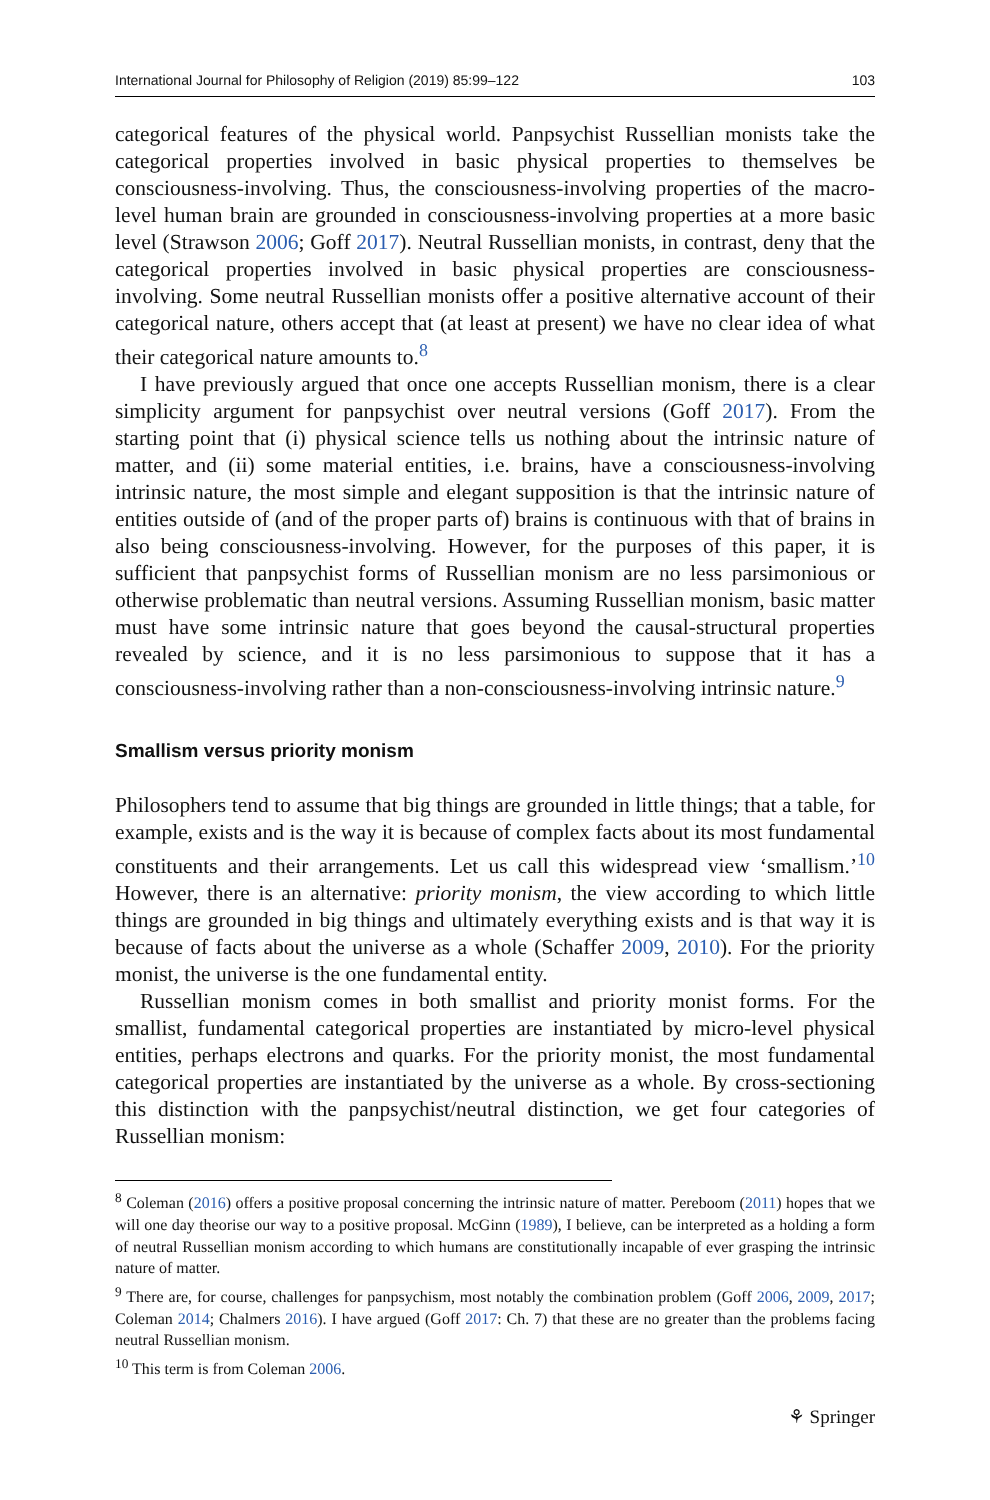International Journal for Philosophy of Religion (2019) 85:99–122 103
categorical features of the physical world. Panpsychist Russellian monists take the categorical properties involved in basic physical properties to themselves be consciousness-involving. Thus, the consciousness-involving properties of the macro-level human brain are grounded in consciousness-involving properties at a more basic level (Strawson 2006; Goff 2017). Neutral Russellian monists, in contrast, deny that the categorical properties involved in basic physical properties are consciousness-involving. Some neutral Russellian monists offer a positive alternative account of their categorical nature, others accept that (at least at present) we have no clear idea of what their categorical nature amounts to.<sup>8</sup>
I have previously argued that once one accepts Russellian monism, there is a clear simplicity argument for panpsychist over neutral versions (Goff 2017). From the starting point that (i) physical science tells us nothing about the intrinsic nature of matter, and (ii) some material entities, i.e. brains, have a consciousness-involving intrinsic nature, the most simple and elegant supposition is that the intrinsic nature of entities outside of (and of the proper parts of) brains is continuous with that of brains in also being consciousness-involving. However, for the purposes of this paper, it is sufficient that panpsychist forms of Russellian monism are no less parsimonious or otherwise problematic than neutral versions. Assuming Russellian monism, basic matter must have some intrinsic nature that goes beyond the causal-structural properties revealed by science, and it is no less parsimonious to suppose that it has a consciousness-involving rather than a non-consciousness-involving intrinsic nature.<sup>9</sup>
Smallism versus priority monism
Philosophers tend to assume that big things are grounded in little things; that a table, for example, exists and is the way it is because of complex facts about its most fundamental constituents and their arrangements. Let us call this widespread view ‘smallism.’<sup>10</sup> However, there is an alternative: priority monism, the view according to which little things are grounded in big things and ultimately everything exists and is that way it is because of facts about the universe as a whole (Schaffer 2009, 2010). For the priority monist, the universe is the one fundamental entity.
Russellian monism comes in both smallist and priority monist forms. For the smallist, fundamental categorical properties are instantiated by micro-level physical entities, perhaps electrons and quarks. For the priority monist, the most fundamental categorical properties are instantiated by the universe as a whole. By cross-sectioning this distinction with the panpsychist/neutral distinction, we get four categories of Russellian monism:
<sup>8</sup> Coleman (2016) offers a positive proposal concerning the intrinsic nature of matter. Pereboom (2011) hopes that we will one day theorise our way to a positive proposal. McGinn (1989), I believe, can be interpreted as a holding a form of neutral Russellian monism according to which humans are constitutionally incapable of ever grasping the intrinsic nature of matter.
<sup>9</sup> There are, for course, challenges for panpsychism, most notably the combination problem (Goff 2006, 2009, 2017; Coleman 2014; Chalmers 2016). I have argued (Goff 2017: Ch. 7) that these are no greater than the problems facing neutral Russellian monism.
<sup>10</sup> This term is from Coleman 2006.
⚘ Springer